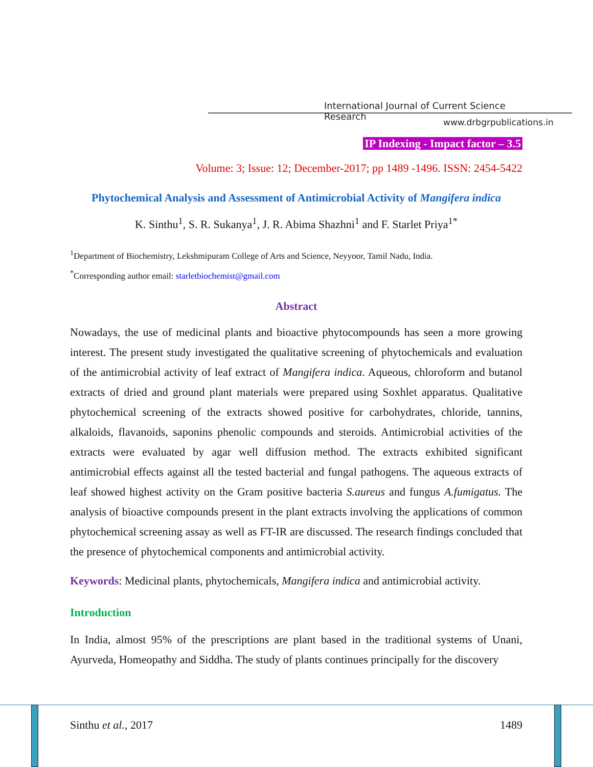International Journal of Current Science Research
www.drbgrpublications.in
IP Indexing - Impact factor – 3.5
Volume: 3; Issue: 12; December-2017; pp 1489 -1496. ISSN: 2454-5422
Phytochemical Analysis and Assessment of Antimicrobial Activity of Mangifera indica
K. Sinthu<sup>1</sup>, S. R. Sukanya<sup>1</sup>, J. R. Abima Shazhni<sup>1</sup> and F. Starlet Priya<sup>1*</sup>
<sup>1</sup> Department of Biochemistry, Lekshmipuram College of Arts and Science, Neyyoor, Tamil Nadu, India.
<sup>*</sup> Corresponding author email: starletbiochemist@gmail.com
Abstract
Nowadays, the use of medicinal plants and bioactive phytocompounds has seen a more growing interest. The present study investigated the qualitative screening of phytochemicals and evaluation of the antimicrobial activity of leaf extract of Mangifera indica. Aqueous, chloroform and butanol extracts of dried and ground plant materials were prepared using Soxhlet apparatus. Qualitative phytochemical screening of the extracts showed positive for carbohydrates, chloride, tannins, alkaloids, flavanoids, saponins phenolic compounds and steroids. Antimicrobial activities of the extracts were evaluated by agar well diffusion method. The extracts exhibited significant antimicrobial effects against all the tested bacterial and fungal pathogens. The aqueous extracts of leaf showed highest activity on the Gram positive bacteria S.aureus and fungus A.fumigatus. The analysis of bioactive compounds present in the plant extracts involving the applications of common phytochemical screening assay as well as FT-IR are discussed. The research findings concluded that the presence of phytochemical components and antimicrobial activity.
Keywords: Medicinal plants, phytochemicals, Mangifera indica and antimicrobial activity.
Introduction
In India, almost 95% of the prescriptions are plant based in the traditional systems of Unani, Ayurveda, Homeopathy and Siddha. The study of plants continues principally for the discovery
Sinthu et al., 2017 1489